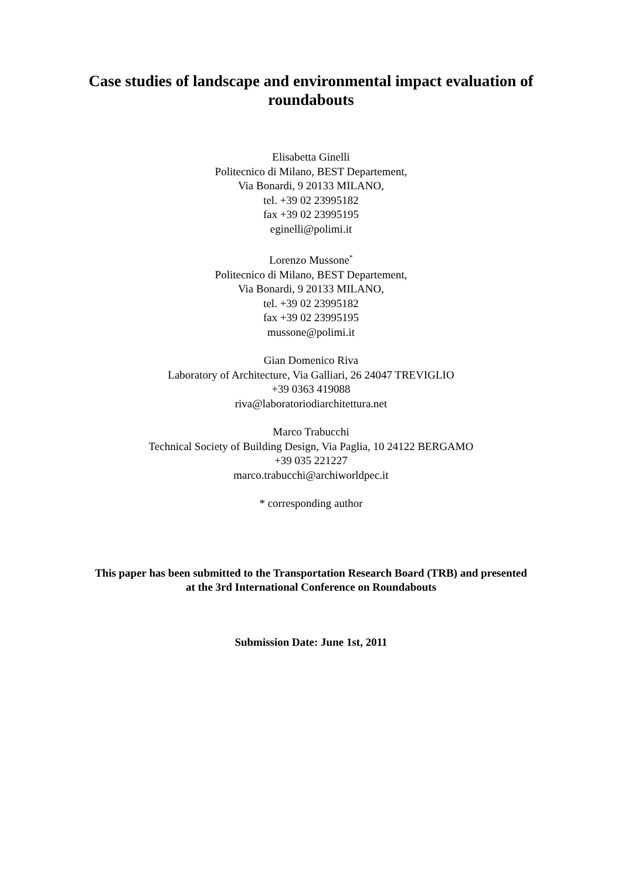Case studies of landscape and environmental impact evaluation of roundabouts
Elisabetta Ginelli
Politecnico di Milano, BEST Departement,
Via Bonardi, 9 20133 MILANO,
tel. +39 02 23995182
fax +39 02 23995195
eginelli@polimi.it
Lorenzo Mussone<sup>*</sup>
Politecnico di Milano, BEST Departement,
Via Bonardi, 9 20133 MILANO,
tel. +39 02 23995182
fax +39 02 23995195
mussone@polimi.it
Gian Domenico Riva
Laboratory of Architecture, Via Galliari, 26 24047 TREVIGLIO
+39 0363 419088
riva@laboratoriodiarchitettura.net
Marco Trabucchi
Technical Society of Building Design, Via Paglia, 10 24122 BERGAMO
+39 035 221227
marco.trabucchi@archiworldpec.it
* corresponding author
This paper has been submitted to the Transportation Research Board (TRB) and presented
at the 3rd International Conference on Roundabouts
Submission Date: June 1st, 2011